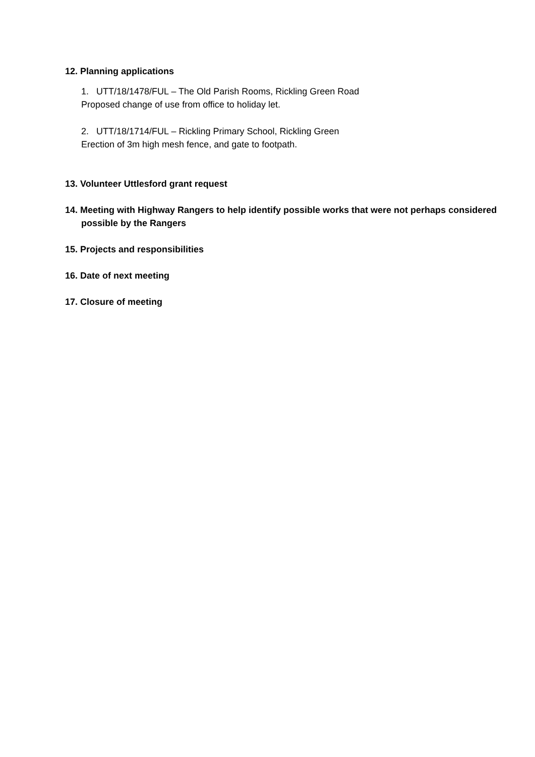12. Planning applications
1. UTT/18/1478/FUL – The Old Parish Rooms, Rickling Green Road
Proposed change of use from office to holiday let.
2. UTT/18/1714/FUL – Rickling Primary School, Rickling Green
Erection of 3m high mesh fence, and gate to footpath.
13. Volunteer Uttlesford grant request
14. Meeting with Highway Rangers to help identify possible works that were not perhaps considered possible by the Rangers
15. Projects and responsibilities
16. Date of next meeting
17. Closure of meeting